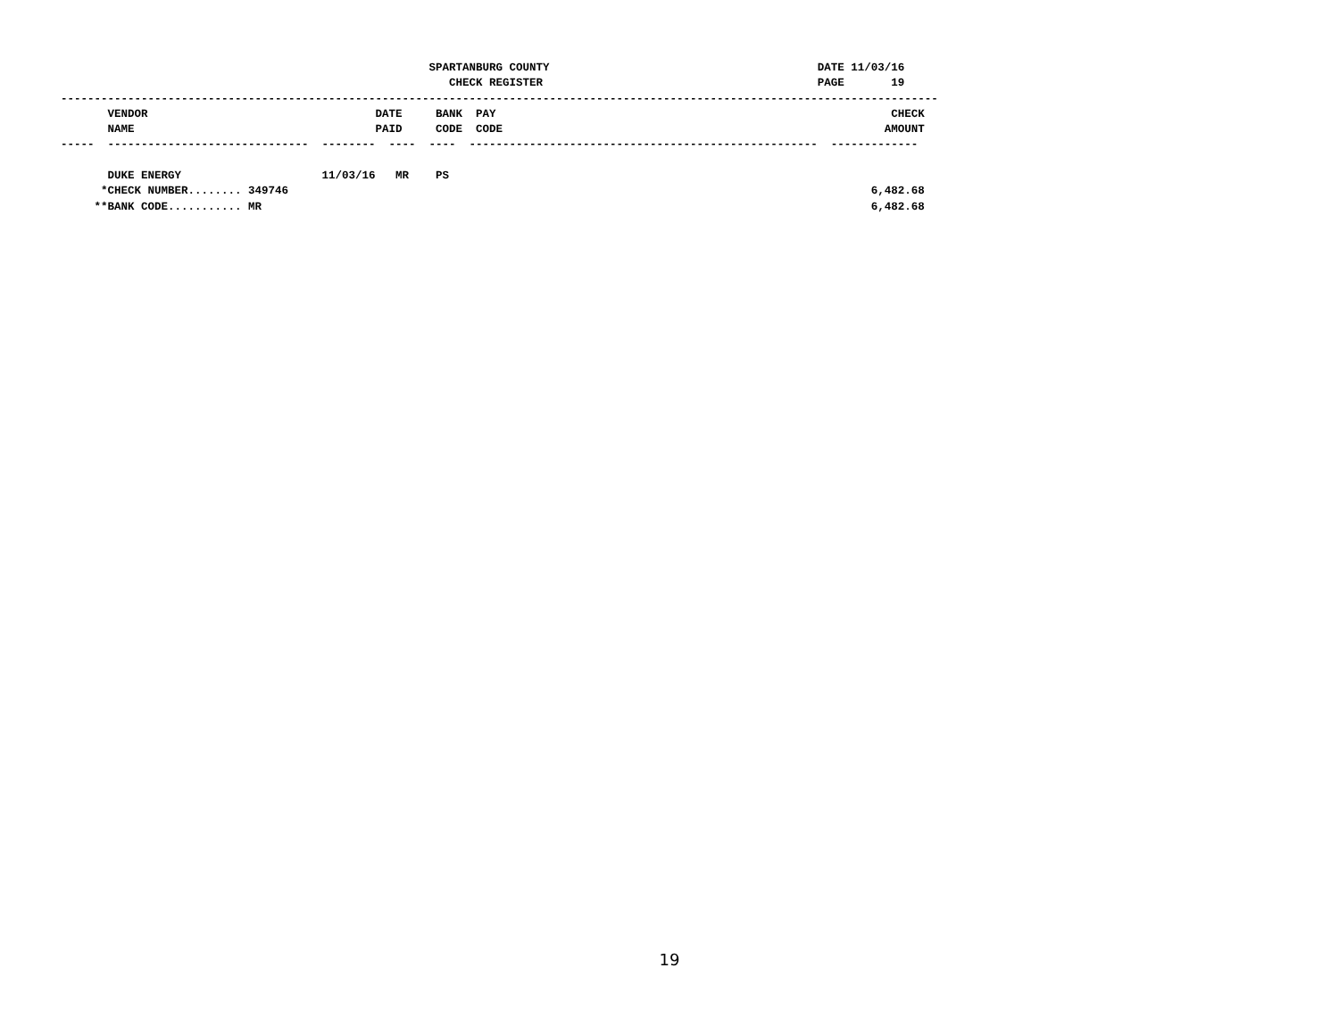SPARTANBURG COUNTY                                        DATE 11/03/16
                                                          CHECK REGISTER                                         PAGE       19
-----------------------------------------------------------------------------------------------------------------------------------
       VENDOR                                  DATE     BANK  PAY                                                           CHECK
       NAME                                    PAID     CODE  CODE                                                         AMOUNT
-----  ------------------------------  --------  ----  ----  ----------------------------------------------------  -------------

       DUKE ENERGY                     11/03/16   MR    PS
      *CHECK NUMBER........ 349746                                                                                       6,482.68
     **BANK CODE........... MR                                                                                           6,482.68
19